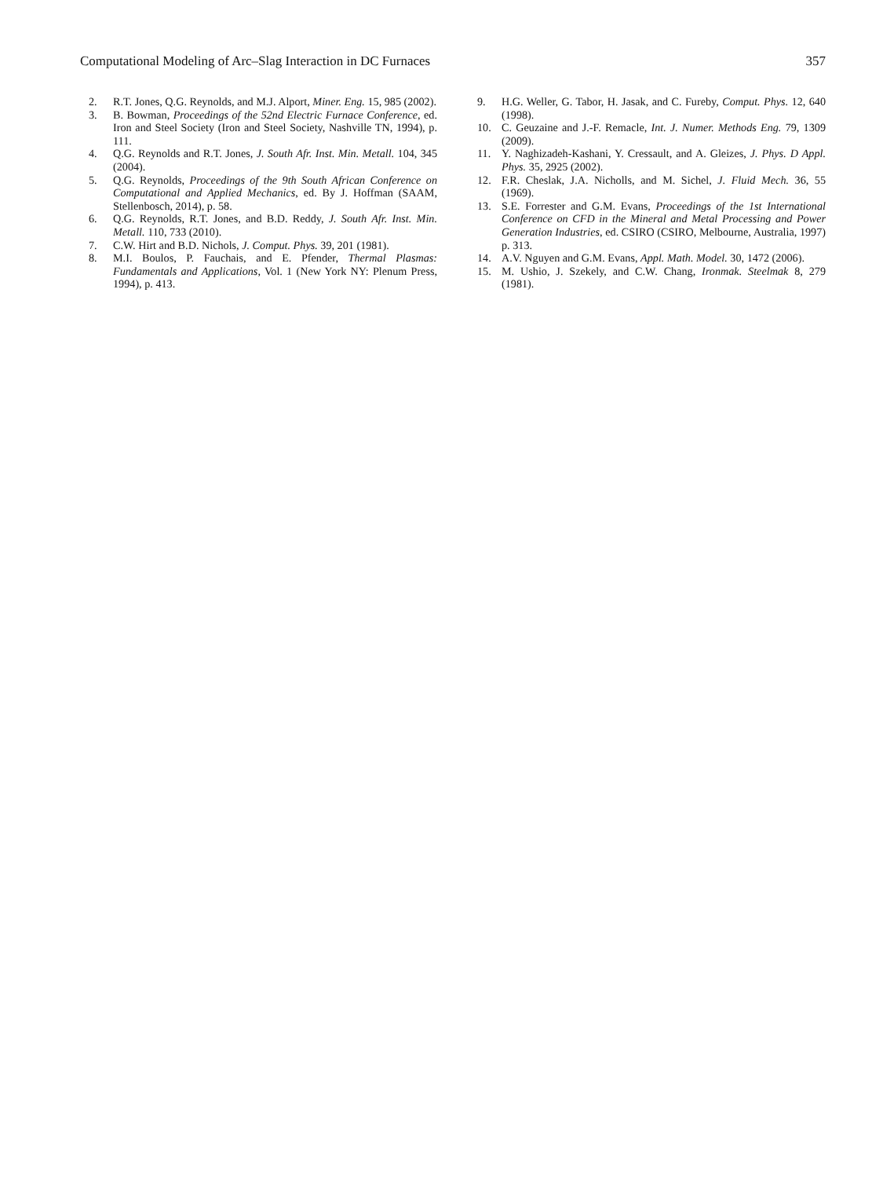Computational Modeling of Arc–Slag Interaction in DC Furnaces 357
2. R.T. Jones, Q.G. Reynolds, and M.J. Alport, Miner. Eng. 15, 985 (2002).
3. B. Bowman, Proceedings of the 52nd Electric Furnace Conference, ed. Iron and Steel Society (Iron and Steel Society, Nashville TN, 1994), p. 111.
4. Q.G. Reynolds and R.T. Jones, J. South Afr. Inst. Min. Metall. 104, 345 (2004).
5. Q.G. Reynolds, Proceedings of the 9th South African Conference on Computational and Applied Mechanics, ed. By J. Hoffman (SAAM, Stellenbosch, 2014), p. 58.
6. Q.G. Reynolds, R.T. Jones, and B.D. Reddy, J. South Afr. Inst. Min. Metall. 110, 733 (2010).
7. C.W. Hirt and B.D. Nichols, J. Comput. Phys. 39, 201 (1981).
8. M.I. Boulos, P. Fauchais, and E. Pfender, Thermal Plasmas: Fundamentals and Applications, Vol. 1 (New York NY: Plenum Press, 1994), p. 413.
9. H.G. Weller, G. Tabor, H. Jasak, and C. Fureby, Comput. Phys. 12, 640 (1998).
10. C. Geuzaine and J.-F. Remacle, Int. J. Numer. Methods Eng. 79, 1309 (2009).
11. Y. Naghizadeh-Kashani, Y. Cressault, and A. Gleizes, J. Phys. D Appl. Phys. 35, 2925 (2002).
12. F.R. Cheslak, J.A. Nicholls, and M. Sichel, J. Fluid Mech. 36, 55 (1969).
13. S.E. Forrester and G.M. Evans, Proceedings of the 1st International Conference on CFD in the Mineral and Metal Processing and Power Generation Industries, ed. CSIRO (CSIRO, Melbourne, Australia, 1997) p. 313.
14. A.V. Nguyen and G.M. Evans, Appl. Math. Model. 30, 1472 (2006).
15. M. Ushio, J. Szekely, and C.W. Chang, Ironmak. Steelmak 8, 279 (1981).